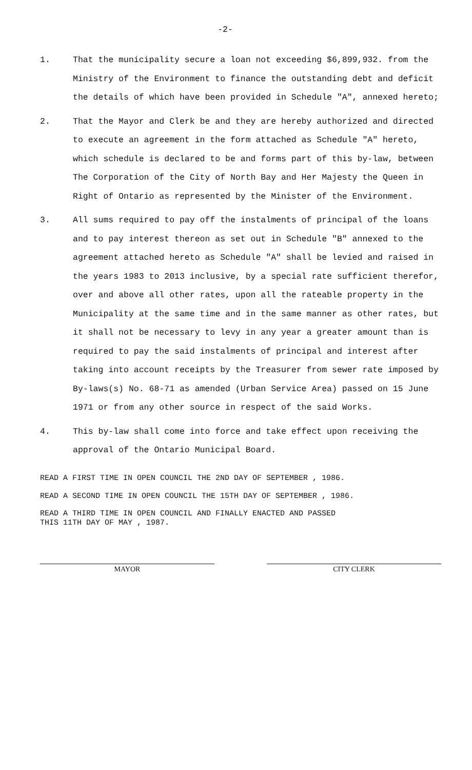-2-
1.
That the municipality secure a loan not exceeding $6,899,932. from the Ministry of the Environment to finance the outstanding debt and deficit the details of which have been provided in Schedule "A", annexed hereto;
2.
That the Mayor and Clerk be and they are hereby authorized and directed to execute an agreement in the form attached as Schedule "A" hereto, which schedule is declared to be and forms part of this by-law, between The Corporation of the City of North Bay and Her Majesty the Queen in Right of Ontario as represented by the Minister of the Environment.
3.
All sums required to pay off the instalments of principal of the loans and to pay interest thereon as set out in Schedule "B" annexed to the agreement attached hereto as Schedule "A" shall be levied and raised in the years 1983 to 2013 inclusive, by a special rate sufficient therefor, over and above all other rates, upon all the rateable property in the Municipality at the same time and in the same manner as other rates, but it shall not be necessary to levy in any year a greater amount than is required to pay the said instalments of principal and interest after taking into account receipts by the Treasurer from sewer rate imposed by By-laws(s) No. 68-71 as amended (Urban Service Area) passed on 15 June 1971 or from any other source in respect of the said Works.
4.
This by-law shall come into force and take effect upon receiving the approval of the Ontario Municipal Board.
READ A FIRST TIME IN OPEN COUNCIL THE 2ND DAY OF SEPTEMBER , 1986.
READ A SECOND TIME IN OPEN COUNCIL THE 15TH DAY OF SEPTEMBER , 1986.
READ A THIRD TIME IN OPEN COUNCIL AND FINALLY ENACTED AND PASSED
THIS 11TH DAY OF MAY , 1987.
MAYOR CITY CLERK